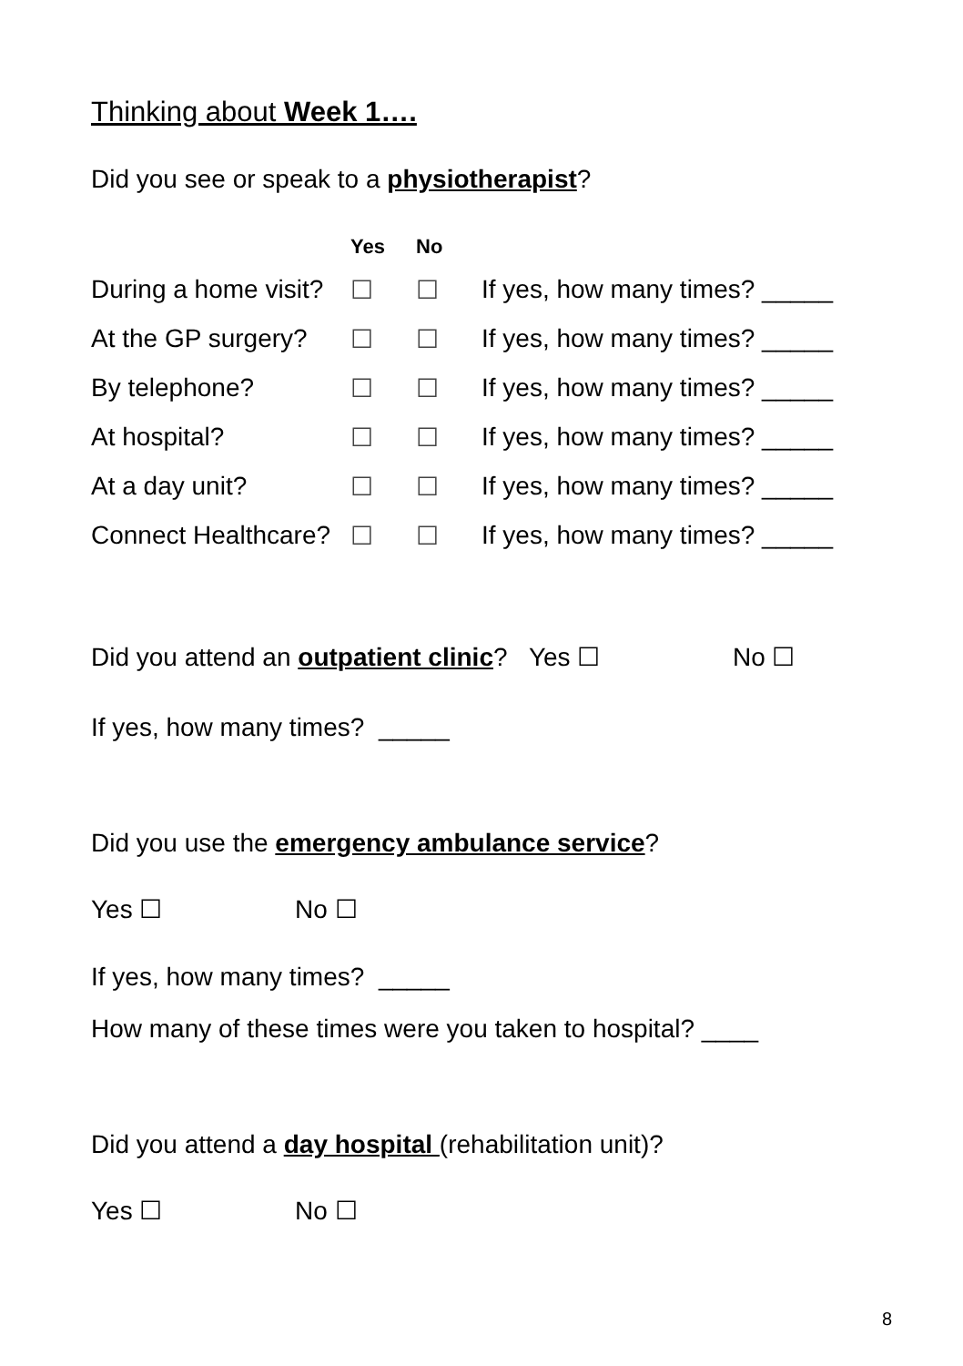Thinking about Week 1….
Did you see or speak to a physiotherapist?
| | Yes | No | |
| --- | --- | --- | --- |
| During a home visit? | ☐ | ☐ | If yes, how many times? _____ |
| At the GP surgery? | ☐ | ☐ | If yes, how many times? _____ |
| By telephone? | ☐ | ☐ | If yes, how many times? _____ |
| At hospital? | ☐ | ☐ | If yes, how many times? _____ |
| At a day unit? | ☐ | ☐ | If yes, how many times? _____ |
| Connect Healthcare? | ☐ | ☐ | If yes, how many times? _____ |
Did you attend an outpatient clinic? Yes ☐ No ☐
If yes, how many times? _____
Did you use the emergency ambulance service?
Yes ☐ No ☐
If yes, how many times? _____
How many of these times were you taken to hospital? ____
Did you attend a day hospital (rehabilitation unit)?
Yes ☐ No ☐
8